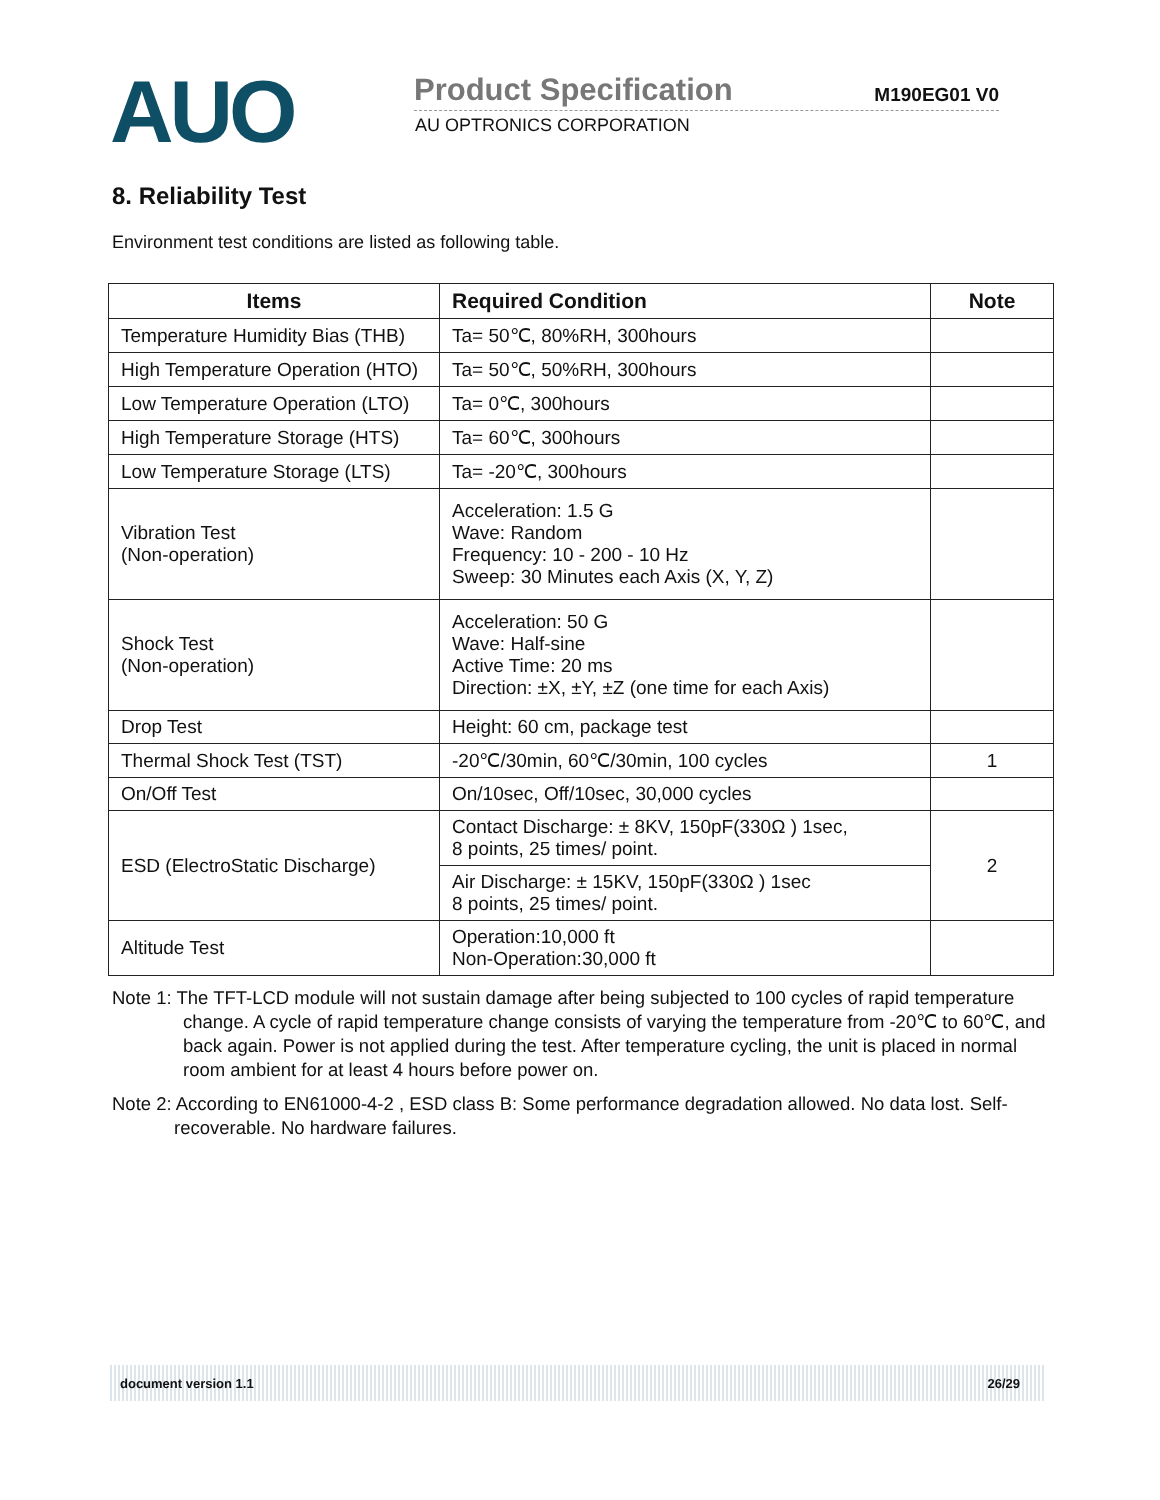AUO
Product Specification M190EG01 V0
AU OPTRONICS CORPORATION
8. Reliability Test
Environment test conditions are listed as following table.
| Items | Required Condition | Note |
| --- | --- | --- |
| Temperature Humidity Bias (THB) | Ta= 50℃, 80%RH, 300hours | |
| High Temperature Operation (HTO) | Ta= 50℃, 50%RH, 300hours | |
| Low Temperature Operation (LTO) | Ta= 0℃, 300hours | |
| High Temperature Storage (HTS) | Ta= 60℃, 300hours | |
| Low Temperature Storage (LTS) | Ta= -20℃, 300hours | |
| Vibration Test (Non-operation) | Acceleration: 1.5 G Wave: Random Frequency: 10 - 200 - 10 Hz Sweep: 30 Minutes each Axis (X, Y, Z) | |
| Shock Test (Non-operation) | Acceleration: 50 G Wave: Half-sine Active Time: 20 ms Direction: ±X, ±Y, ±Z (one time for each Axis) | |
| Drop Test | Height: 60 cm, package test | |
| Thermal Shock Test (TST) | -20℃/30min, 60℃/30min, 100 cycles | 1 |
| On/Off Test | On/10sec, Off/10sec, 30,000 cycles | |
| ESD (ElectroStatic Discharge) | Contact Discharge: ± 8KV, 150pF(330Ω ) 1sec, 8 points, 25 times/ point. | 2 |
| | Air Discharge: ± 15KV, 150pF(330Ω ) 1sec 8 points, 25 times/ point. | |
| Altitude Test | Operation:10,000 ft Non-Operation:30,000 ft | |
Note 1: The TFT-LCD module will not sustain damage after being subjected to 100 cycles of rapid temperature change. A cycle of rapid temperature change consists of varying the temperature from -20℃ to 60℃, and back again. Power is not applied during the test. After temperature cycling, the unit is placed in normal room ambient for at least 4 hours before power on.
Note 2: According to EN61000-4-2 , ESD class B: Some performance degradation allowed. No data lost. Self-recoverable. No hardware failures.
document version 1.1 26/29